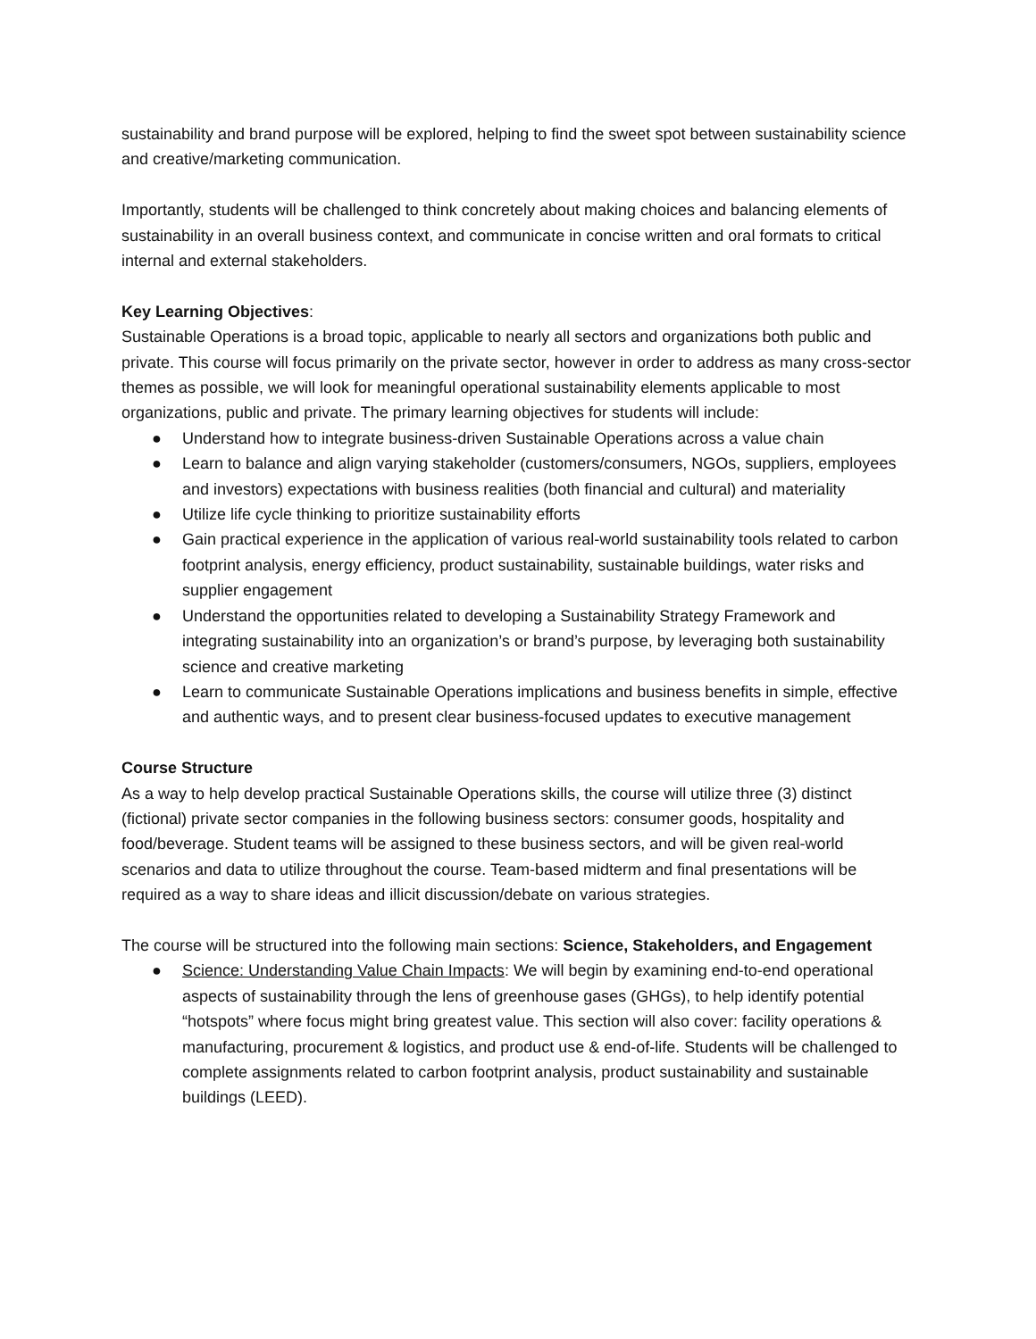sustainability and brand purpose will be explored, helping to find the sweet spot between sustainability science and creative/marketing communication.
Importantly, students will be challenged to think concretely about making choices and balancing elements of sustainability in an overall business context, and communicate in concise written and oral formats to critical internal and external stakeholders.
Key Learning Objectives:
Sustainable Operations is a broad topic, applicable to nearly all sectors and organizations both public and private. This course will focus primarily on the private sector, however in order to address as many cross-sector themes as possible, we will look for meaningful operational sustainability elements applicable to most organizations, public and private. The primary learning objectives for students will include:
● Understand how to integrate business-driven Sustainable Operations across a value chain
● Learn to balance and align varying stakeholder (customers/consumers, NGOs, suppliers, employees and investors) expectations with business realities (both financial and cultural) and materiality
● Utilize life cycle thinking to prioritize sustainability efforts
● Gain practical experience in the application of various real-world sustainability tools related to carbon footprint analysis, energy efficiency, product sustainability, sustainable buildings, water risks and supplier engagement
● Understand the opportunities related to developing a Sustainability Strategy Framework and integrating sustainability into an organization’s or brand’s purpose, by leveraging both sustainability science and creative marketing
● Learn to communicate Sustainable Operations implications and business benefits in simple, effective and authentic ways, and to present clear business-focused updates to executive management
Course Structure
As a way to help develop practical Sustainable Operations skills, the course will utilize three (3) distinct (fictional) private sector companies in the following business sectors: consumer goods, hospitality and food/beverage. Student teams will be assigned to these business sectors, and will be given real-world scenarios and data to utilize throughout the course. Team-based midterm and final presentations will be required as a way to share ideas and illicit discussion/debate on various strategies.
The course will be structured into the following main sections: Science, Stakeholders, and Engagement
● Science: Understanding Value Chain Impacts: We will begin by examining end-to-end operational aspects of sustainability through the lens of greenhouse gases (GHGs), to help identify potential “hotspots” where focus might bring greatest value. This section will also cover: facility operations & manufacturing, procurement & logistics, and product use & end-of-life. Students will be challenged to complete assignments related to carbon footprint analysis, product sustainability and sustainable buildings (LEED).